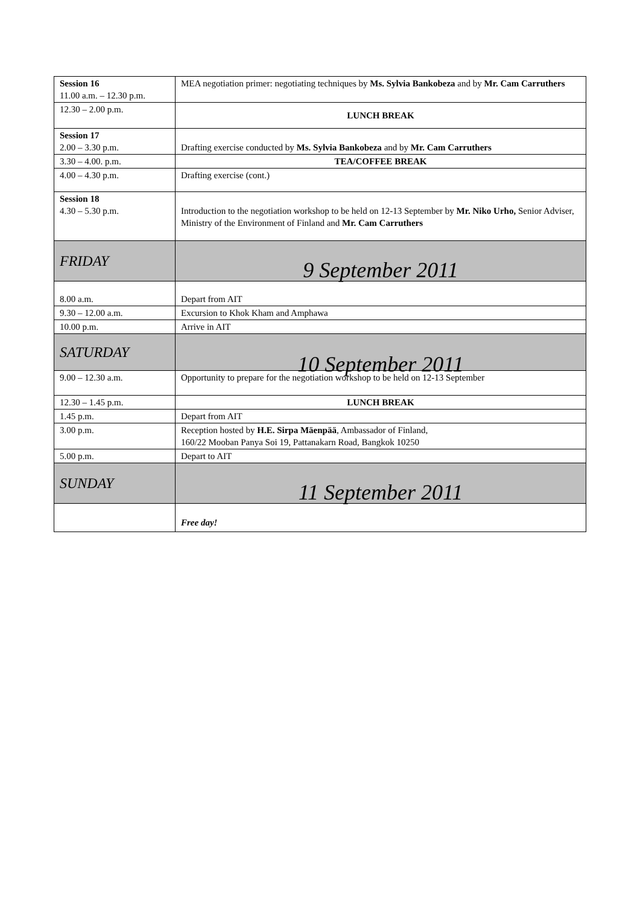| Session 16 11.00 a.m. – 12.30 p.m. | MEA negotiation primer: negotiating techniques by Ms. Sylvia Bankobeza and by Mr. Cam Carruthers |
| 12.30 – 2.00 p.m. | LUNCH BREAK |
| Session 17 2.00 – 3.30 p.m. | Drafting exercise conducted by Ms. Sylvia Bankobeza and by Mr. Cam Carruthers |
| 3.30 – 4.00. p.m. | TEA/COFFEE BREAK |
| 4.00 – 4.30 p.m. | Drafting exercise (cont.) |
| Session 18 4.30 – 5.30 p.m. | Introduction to the negotiation workshop to be held on 12-13 September by Mr. Niko Urho, Senior Adviser, Ministry of the Environment of Finland and Mr. Cam Carruthers |
| FRIDAY | 9 September 2011 |
| 8.00 a.m. | Depart from AIT |
| 9.30 – 12.00 a.m. | Excursion to Khok Kham and Amphawa |
| 10.00 p.m. | Arrive in AIT |
| SATURDAY | 10 September 2011 |
| 9.00 – 12.30 a.m. | Opportunity to prepare for the negotiation workshop to be held on 12-13 September |
| 12.30 – 1.45 p.m. | LUNCH BREAK |
| 1.45 p.m. | Depart from AIT |
| 3.00 p.m. | Reception hosted by H.E. Sirpa Mäenpää , Ambassador of Finland, 160/22 Mooban Panya Soi 19, Pattanakarn Road, Bangkok 10250 |
| 5.00 p.m. | Depart to AIT |
| SUNDAY | 11 September 2011 |
| | Free day! |